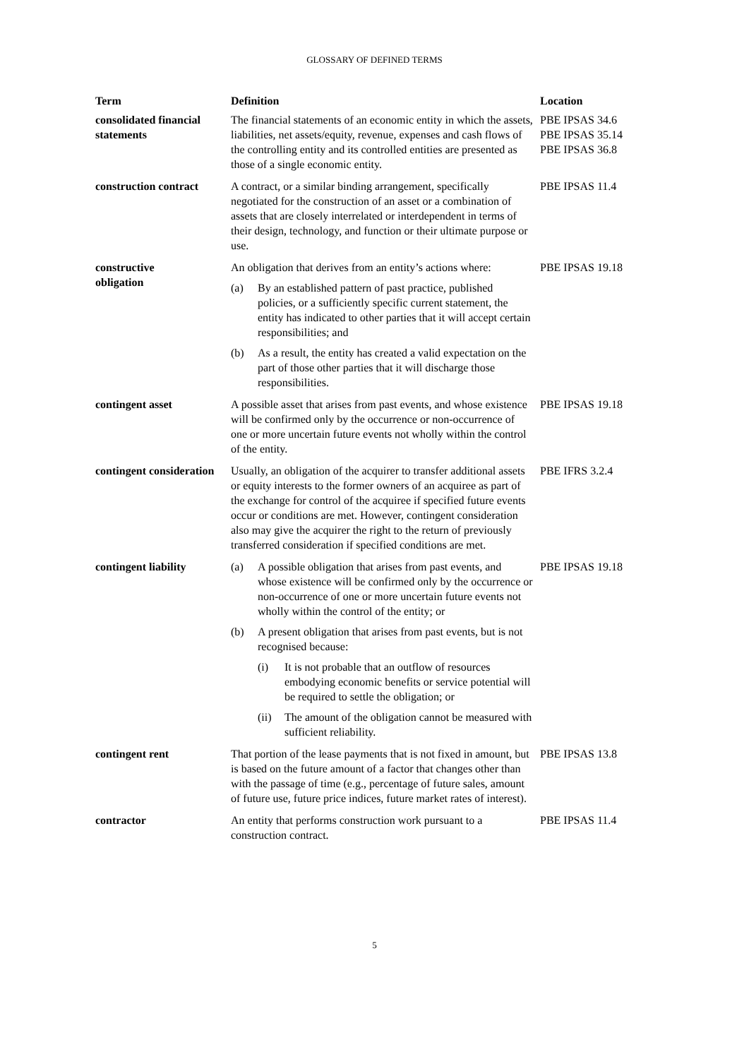GLOSSARY OF DEFINED TERMS
| Term | Definition | Location |
| --- | --- | --- |
| consolidated financial statements | The financial statements of an economic entity in which the assets, liabilities, net assets/equity, revenue, expenses and cash flows of the controlling entity and its controlled entities are presented as those of a single economic entity. | PBE IPSAS 34.6 PBE IPSAS 35.14 PBE IPSAS 36.8 |
| construction contract | A contract, or a similar binding arrangement, specifically negotiated for the construction of an asset or a combination of assets that are closely interrelated or interdependent in terms of their design, technology, and function or their ultimate purpose or use. | PBE IPSAS 11.4 |
| constructive obligation | An obligation that derives from an entity’s actions where: (a) By an established pattern of past practice, published policies, or a sufficiently specific current statement, the entity has indicated to other parties that it will accept certain responsibilities; and (b) As a result, the entity has created a valid expectation on the part of those other parties that it will discharge those responsibilities. | PBE IPSAS 19.18 |
| contingent asset | A possible asset that arises from past events, and whose existence will be confirmed only by the occurrence or non-occurrence of one or more uncertain future events not wholly within the control of the entity. | PBE IPSAS 19.18 |
| contingent consideration | Usually, an obligation of the acquirer to transfer additional assets or equity interests to the former owners of an acquiree as part of the exchange for control of the acquiree if specified future events occur or conditions are met. However, contingent consideration also may give the acquirer the right to the return of previously transferred consideration if specified conditions are met. | PBE IFRS 3.2.4 |
| contingent liability | (a) A possible obligation that arises from past events, and whose existence will be confirmed only by the occurrence or non-occurrence of one or more uncertain future events not wholly within the control of the entity; or (b) A present obligation that arises from past events, but is not recognised because: (i) It is not probable that an outflow of resources embodying economic benefits or service potential will be required to settle the obligation; or (ii) The amount of the obligation cannot be measured with sufficient reliability. | PBE IPSAS 19.18 |
| contingent rent | That portion of the lease payments that is not fixed in amount, but is based on the future amount of a factor that changes other than with the passage of time (e.g., percentage of future sales, amount of future use, future price indices, future market rates of interest). | PBE IPSAS 13.8 |
| contractor | An entity that performs construction work pursuant to a construction contract. | PBE IPSAS 11.4 |
5